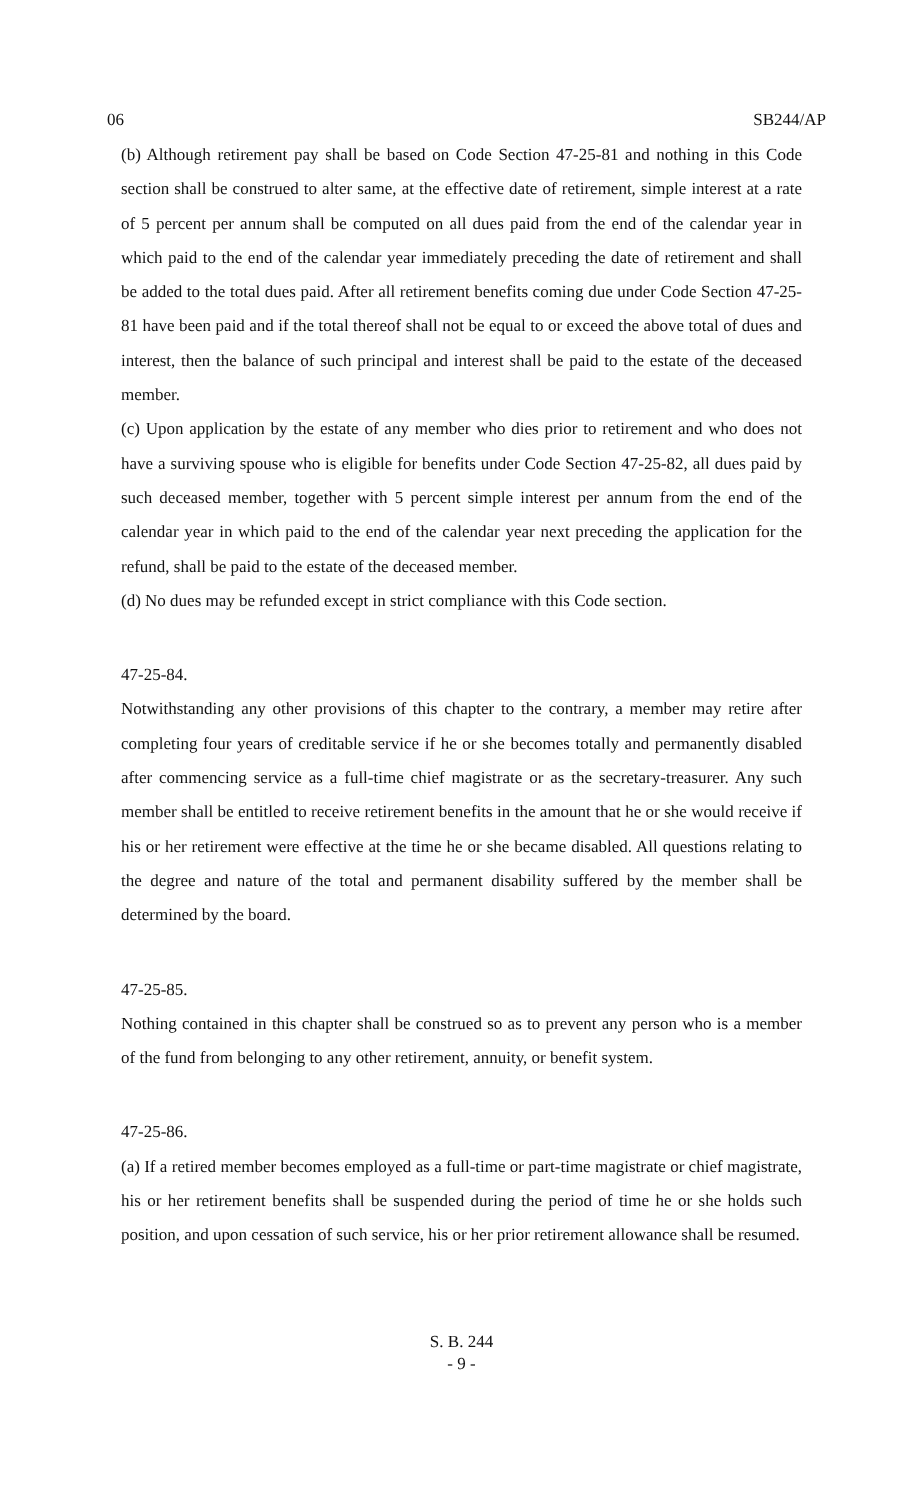06 SB244/AP
(b) Although retirement pay shall be based on Code Section 47-25-81 and nothing in this Code section shall be construed to alter same, at the effective date of retirement, simple interest at a rate of 5 percent per annum shall be computed on all dues paid from the end of the calendar year in which paid to the end of the calendar year immediately preceding the date of retirement and shall be added to the total dues paid. After all retirement benefits coming due under Code Section 47-25-81 have been paid and if the total thereof shall not be equal to or exceed the above total of dues and interest, then the balance of such principal and interest shall be paid to the estate of the deceased member.
(c) Upon application by the estate of any member who dies prior to retirement and who does not have a surviving spouse who is eligible for benefits under Code Section 47-25-82, all dues paid by such deceased member, together with 5 percent simple interest per annum from the end of the calendar year in which paid to the end of the calendar year next preceding the application for the refund, shall be paid to the estate of the deceased member.
(d) No dues may be refunded except in strict compliance with this Code section.
47-25-84.
Notwithstanding any other provisions of this chapter to the contrary, a member may retire after completing four years of creditable service if he or she becomes totally and permanently disabled after commencing service as a full-time chief magistrate or as the secretary-treasurer. Any such member shall be entitled to receive retirement benefits in the amount that he or she would receive if his or her retirement were effective at the time he or she became disabled. All questions relating to the degree and nature of the total and permanent disability suffered by the member shall be determined by the board.
47-25-85.
Nothing contained in this chapter shall be construed so as to prevent any person who is a member of the fund from belonging to any other retirement, annuity, or benefit system.
47-25-86.
(a) If a retired member becomes employed as a full-time or part-time magistrate or chief magistrate, his or her retirement benefits shall be suspended during the period of time he or she holds such position, and upon cessation of such service, his or her prior retirement allowance shall be resumed.
S. B. 244
- 9 -